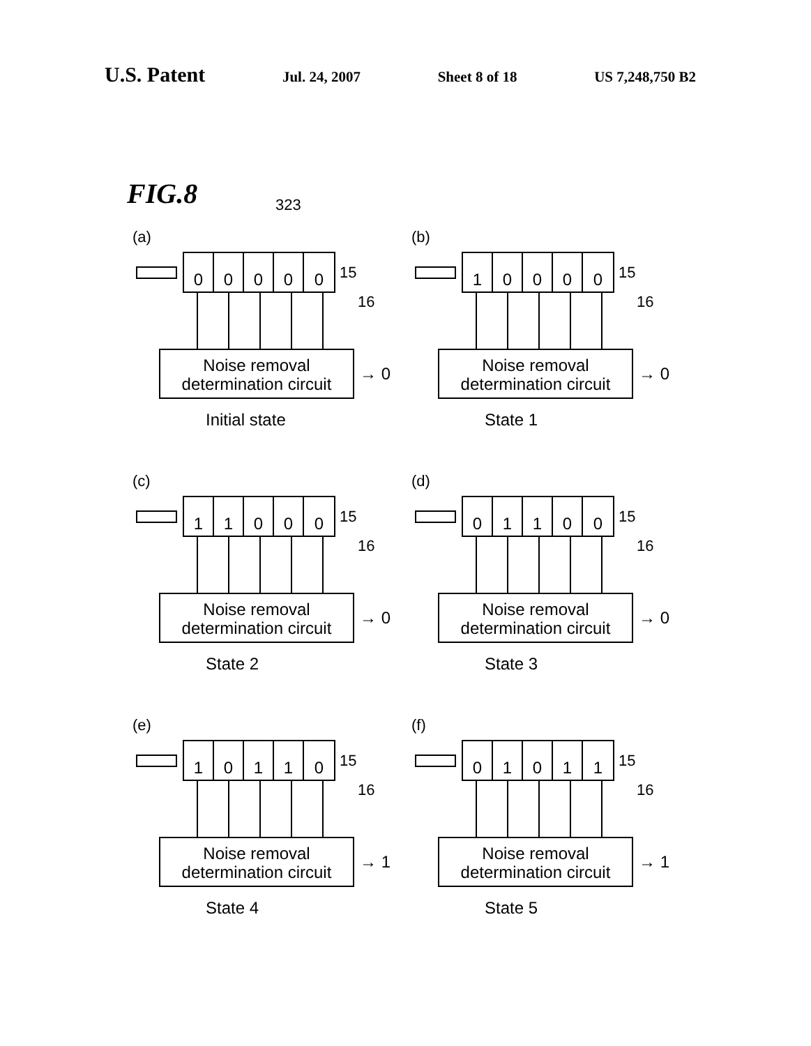U.S. Patent Jul. 24, 2007 Sheet 8 of 18 US 7,248,750 B2
FIG.8
323
(a)
0 0 0 0 0
15
16
Noise removal
determination circuit
→ 0
Initial state
(b)
1 0 0 0 0
15
16
Noise removal
determination circuit
→ 0
State 1
(c)
1 1 0 0 0
15
16
Noise removal
determination circuit
→ 0
State 2
(d)
0 1 1 0 0
15
16
Noise removal
determination circuit
→ 0
State 3
(e)
1 0 1 1 0
15
16
Noise removal
determination circuit
→ 1
State 4
(f)
0 1 0 1 1
15
16
Noise removal
determination circuit
→ 1
State 5